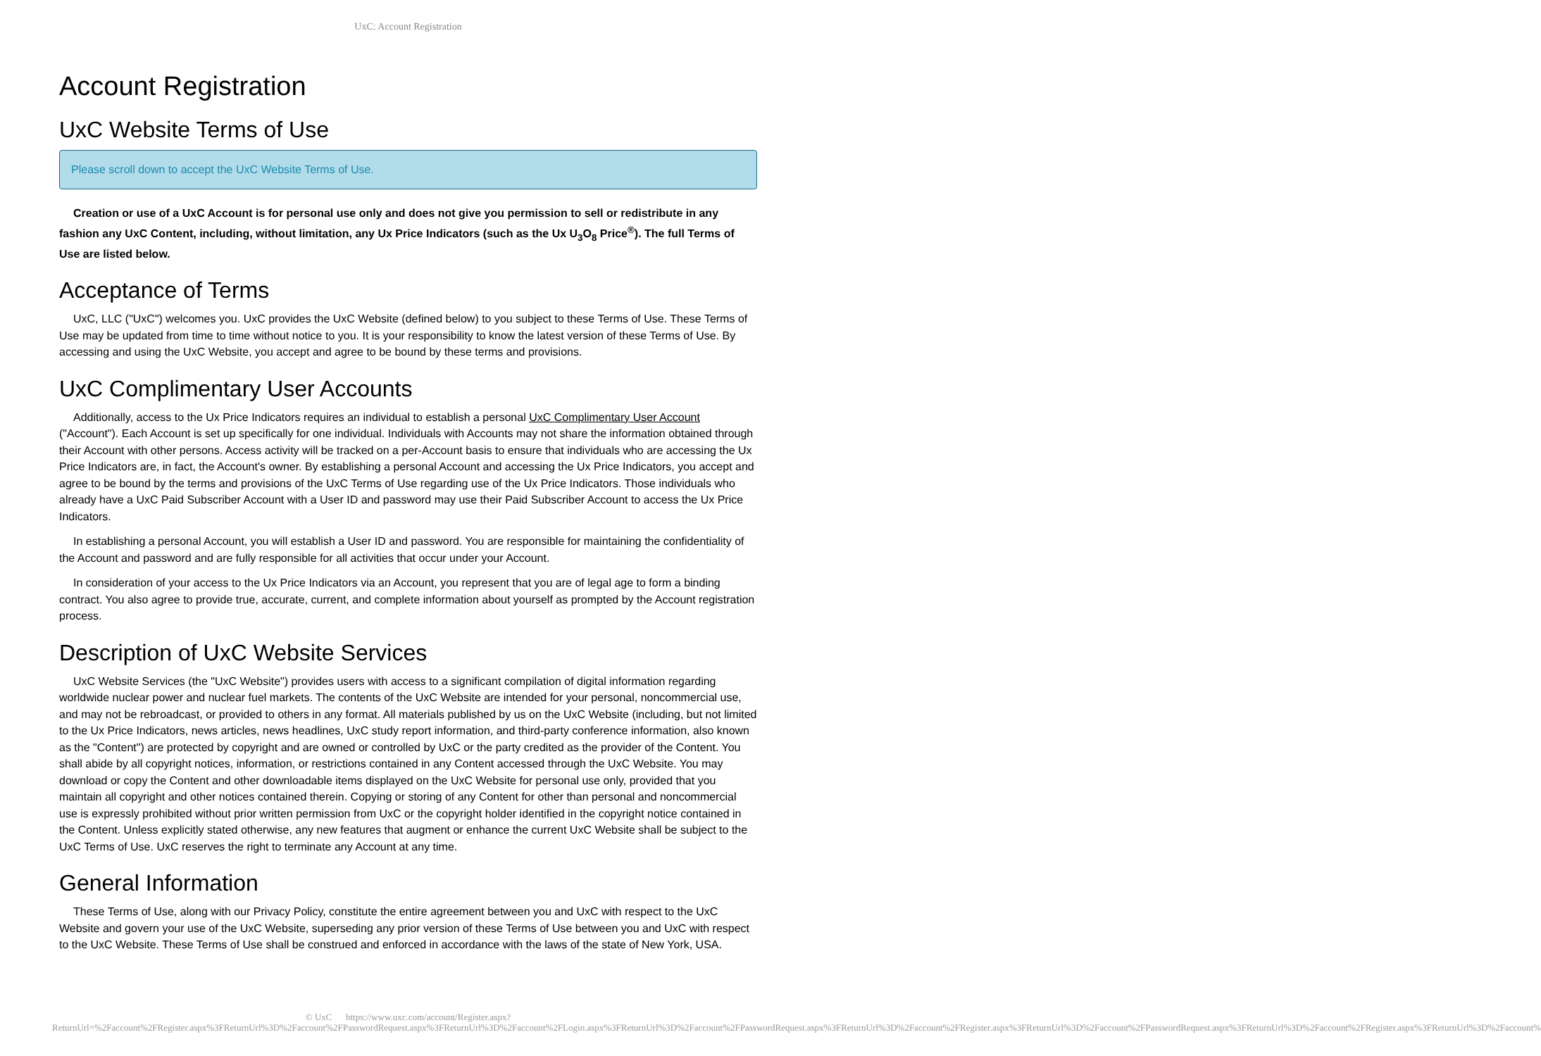UxC: Account Registration
Account Registration
UxC Website Terms of Use
Please scroll down to accept the UxC Website Terms of Use.
Creation or use of a UxC Account is for personal use only and does not give you permission to sell or redistribute in any fashion any UxC Content, including, without limitation, any Ux Price Indicators (such as the Ux U<sub>3</sub>O<sub>8</sub> Price<sup>®</sup>). The full Terms of Use are listed below.
Acceptance of Terms
UxC, LLC ("UxC") welcomes you. UxC provides the UxC Website (defined below) to you subject to these Terms of Use. These Terms of Use may be updated from time to time without notice to you. It is your responsibility to know the latest version of these Terms of Use. By accessing and using the UxC Website, you accept and agree to be bound by these terms and provisions.
UxC Complimentary User Accounts
Additionally, access to the Ux Price Indicators requires an individual to establish a personal UxC Complimentary User Account ("Account"). Each Account is set up specifically for one individual. Individuals with Accounts may not share the information obtained through their Account with other persons. Access activity will be tracked on a per-Account basis to ensure that individuals who are accessing the Ux Price Indicators are, in fact, the Account's owner. By establishing a personal Account and accessing the Ux Price Indicators, you accept and agree to be bound by the terms and provisions of the UxC Terms of Use regarding use of the Ux Price Indicators. Those individuals who already have a UxC Paid Subscriber Account with a User ID and password may use their Paid Subscriber Account to access the Ux Price Indicators.
In establishing a personal Account, you will establish a User ID and password. You are responsible for maintaining the confidentiality of the Account and password and are fully responsible for all activities that occur under your Account.
In consideration of your access to the Ux Price Indicators via an Account, you represent that you are of legal age to form a binding contract. You also agree to provide true, accurate, current, and complete information about yourself as prompted by the Account registration process.
Description of UxC Website Services
UxC Website Services (the "UxC Website") provides users with access to a significant compilation of digital information regarding worldwide nuclear power and nuclear fuel markets. The contents of the UxC Website are intended for your personal, noncommercial use, and may not be rebroadcast, or provided to others in any format. All materials published by us on the UxC Website (including, but not limited to the Ux Price Indicators, news articles, news headlines, UxC study report information, and third-party conference information, also known as the "Content") are protected by copyright and are owned or controlled by UxC or the party credited as the provider of the Content. You shall abide by all copyright notices, information, or restrictions contained in any Content accessed through the UxC Website. You may download or copy the Content and other downloadable items displayed on the UxC Website for personal use only, provided that you maintain all copyright and other notices contained therein. Copying or storing of any Content for other than personal and noncommercial use is expressly prohibited without prior written permission from UxC or the copyright holder identified in the copyright notice contained in the Content. Unless explicitly stated otherwise, any new features that augment or enhance the current UxC Website shall be subject to the UxC Terms of Use. UxC reserves the right to terminate any Account at any time.
General Information
These Terms of Use, along with our Privacy Policy, constitute the entire agreement between you and UxC with respect to the UxC Website and govern your use of the UxC Website, superseding any prior version of these Terms of Use between you and UxC with respect to the UxC Website. These Terms of Use shall be construed and enforced in accordance with the laws of the state of New York, USA.
© UxC https://www.uxc.com/account/Register.aspx?ReturnUrl=%2Faccount%2FRegister.aspx%3FReturnUrl%3D%2Faccount%2FPasswordRequest.aspx%3FReturnUrl%3D%2Faccount%2FLogin.aspx%3FReturnUrl%3D%2Faccount%2FPasswordRequest.aspx%3FReturnUrl%3D%2Faccount%2FRegister.aspx%3FReturnUrl%3D%2Faccount%2FPasswordRequest.aspx%3FReturnUrl%3D%2Faccount%2FRegister.aspx%3FReturnUrl%3D%2Faccount%